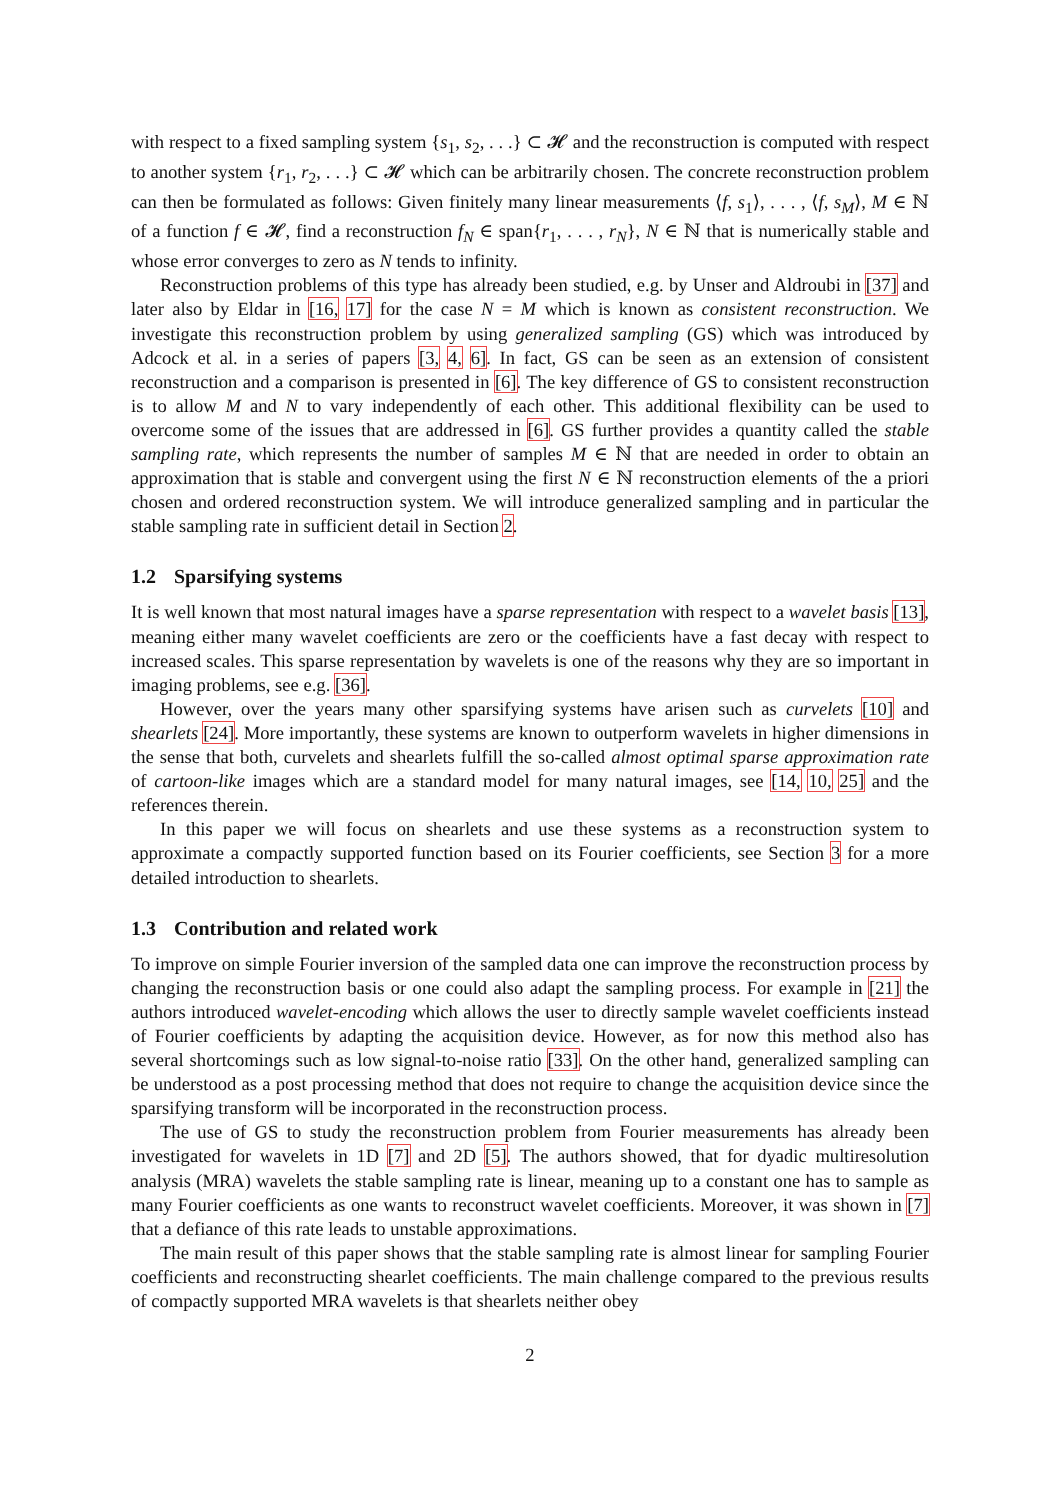with respect to a fixed sampling system {s<sub>1</sub>, s<sub>2</sub>, . . .} ⊂ 𝓗 and the reconstruction is computed with respect to another system {r<sub>1</sub>, r<sub>2</sub>, . . .} ⊂ 𝓗 which can be arbitrarily chosen. The concrete reconstruction problem can then be formulated as follows: Given finitely many linear measurements ⟨f, s<sub>1</sub>⟩, . . . , ⟨f, s<sub>M</sub>⟩, M ∈ ℕ of a function f ∈ 𝓗, find a reconstruction f<sub>N</sub> ∈ span{r<sub>1</sub>, . . . , r<sub>N</sub>}, N ∈ ℕ that is numerically stable and whose error converges to zero as N tends to infinity.
Reconstruction problems of this type has already been studied, e.g. by Unser and Aldroubi in [37] and later also by Eldar in [16, 17] for the case N = M which is known as consistent reconstruction. We investigate this reconstruction problem by using generalized sampling (GS) which was introduced by Adcock et al. in a series of papers [3, 4, 6]. In fact, GS can be seen as an extension of consistent reconstruction and a comparison is presented in [6]. The key difference of GS to consistent reconstruction is to allow M and N to vary independently of each other. This additional flexibility can be used to overcome some of the issues that are addressed in [6]. GS further provides a quantity called the stable sampling rate, which represents the number of samples M ∈ ℕ that are needed in order to obtain an approximation that is stable and convergent using the first N ∈ ℕ reconstruction elements of the a priori chosen and ordered reconstruction system. We will introduce generalized sampling and in particular the stable sampling rate in sufficient detail in Section 2.
1.2 Sparsifying systems
It is well known that most natural images have a sparse representation with respect to a wavelet basis [13], meaning either many wavelet coefficients are zero or the coefficients have a fast decay with respect to increased scales. This sparse representation by wavelets is one of the reasons why they are so important in imaging problems, see e.g. [36].
However, over the years many other sparsifying systems have arisen such as curvelets [10] and shearlets [24]. More importantly, these systems are known to outperform wavelets in higher dimensions in the sense that both, curvelets and shearlets fulfill the so-called almost optimal sparse approximation rate of cartoon-like images which are a standard model for many natural images, see [14, 10, 25] and the references therein.
In this paper we will focus on shearlets and use these systems as a reconstruction system to approximate a compactly supported function based on its Fourier coefficients, see Section 3 for a more detailed introduction to shearlets.
1.3 Contribution and related work
To improve on simple Fourier inversion of the sampled data one can improve the reconstruction process by changing the reconstruction basis or one could also adapt the sampling process. For example in [21] the authors introduced wavelet-encoding which allows the user to directly sample wavelet coefficients instead of Fourier coefficients by adapting the acquisition device. However, as for now this method also has several shortcomings such as low signal-to-noise ratio [33]. On the other hand, generalized sampling can be understood as a post processing method that does not require to change the acquisition device since the sparsifying transform will be incorporated in the reconstruction process.
The use of GS to study the reconstruction problem from Fourier measurements has already been investigated for wavelets in 1D [7] and 2D [5]. The authors showed, that for dyadic multiresolution analysis (MRA) wavelets the stable sampling rate is linear, meaning up to a constant one has to sample as many Fourier coefficients as one wants to reconstruct wavelet coefficients. Moreover, it was shown in [7] that a defiance of this rate leads to unstable approximations.
The main result of this paper shows that the stable sampling rate is almost linear for sampling Fourier coefficients and reconstructing shearlet coefficients. The main challenge compared to the previous results of compactly supported MRA wavelets is that shearlets neither obey
2